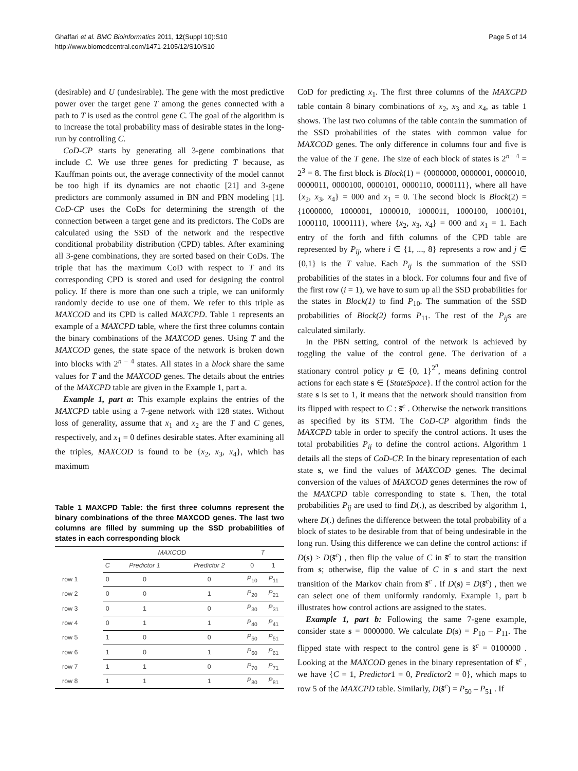Ghaffari et al. BMC Bioinformatics 2011, 12(Suppl 10):S10
http://www.biomedcentral.com/1471-2105/12/S10/S10
Page 5 of 14
(desirable) and U (undesirable). The gene with the most predictive power over the target gene T among the genes connected with a path to T is used as the control gene C. The goal of the algorithm is to increase the total probability mass of desirable states in the long-run by controlling C.
CoD-CP starts by generating all 3-gene combinations that include C. We use three genes for predicting T because, as Kauffman points out, the average connectivity of the model cannot be too high if its dynamics are not chaotic [21] and 3-gene predictors are commonly assumed in BN and PBN modeling [1]. CoD-CP uses the CoDs for determining the strength of the connection between a target gene and its predictors. The CoDs are calculated using the SSD of the network and the respective conditional probability distribution (CPD) tables. After examining all 3-gene combinations, they are sorted based on their CoDs. The triple that has the maximum CoD with respect to T and its corresponding CPD is stored and used for designing the control policy. If there is more than one such a triple, we can uniformly randomly decide to use one of them. We refer to this triple as MAXCOD and its CPD is called MAXCPD. Table 1 represents an example of a MAXCPD table, where the first three columns contain the binary combinations of the MAXCOD genes. Using T and the MAXCOD genes, the state space of the network is broken down into blocks with 2<sup>n − 4</sup> states. All states in a block share the same values for T and the MAXCOD genes. The details about the entries of the MAXCPD table are given in the Example 1, part a.
Example 1, part a: This example explains the entries of the MAXCPD table using a 7-gene network with 128 states. Without loss of generality, assume that x<sub>1</sub> and x<sub>2</sub> are the T and C genes, respectively, and x<sub>1</sub> = 0 defines desirable states. After examining all the triples, MAXCOD is found to be {x<sub>2</sub>, x<sub>3</sub>, x<sub>4</sub>}, which has maximum
Table 1 MAXCPD Table: the first three columns represent the binary combinations of the three MAXCOD genes. The last two columns are filled by summing up the SSD probabilities of states in each corresponding block
| | MAXCOD | | | T | |
| --- | --- | --- | --- | --- | --- |
| | C | Predictor 1 | Predictor 2 | 0 | 1 |
| row 1 | 0 | 0 | 0 | P<sub>10</sub> | P<sub>11</sub> |
| row 2 | 0 | 0 | 1 | P<sub>20</sub> | P<sub>21</sub> |
| row 3 | 0 | 1 | 0 | P<sub>30</sub> | P<sub>31</sub> |
| row 4 | 0 | 1 | 1 | P<sub>40</sub> | P<sub>41</sub> |
| row 5 | 1 | 0 | 0 | P<sub>50</sub> | P<sub>51</sub> |
| row 6 | 1 | 0 | 1 | P<sub>60</sub> | P<sub>61</sub> |
| row 7 | 1 | 1 | 0 | P<sub>70</sub> | P<sub>71</sub> |
| row 8 | 1 | 1 | 1 | P<sub>80</sub> | P<sub>81</sub> |
CoD for predicting x<sub>1</sub>. The first three columns of the MAXCPD table contain 8 binary combinations of x<sub>2</sub>, x<sub>3</sub> and x<sub>4</sub>, as table 1 shows. The last two columns of the table contain the summation of the SSD probabilities of the states with common value for MAXCOD genes. The only difference in columns four and five is the value of the T gene. The size of each block of states is 2<sup>n− 4</sup> = 2<sup>3</sup> = 8. The first block is Block(1) = {0000000, 0000001, 0000010, 0000011, 0000100, 0000101, 0000110, 0000111}, where all have {x<sub>2</sub>, x<sub>3</sub>, x<sub>4</sub>} = 000 and x<sub>1</sub> = 0. The second block is Block(2) = {1000000, 1000001, 1000010, 1000011, 1000100, 1000101, 1000110, 1000111}, where {x<sub>2</sub>, x<sub>3</sub>, x<sub>4</sub>} = 000 and x<sub>1</sub> = 1. Each entry of the forth and fifth columns of the CPD table are represented by P<sub>ij</sub>, where i ∈ {1, ..., 8} represents a row and j ∈ {0,1} is the T value. Each P<sub>ij</sub> is the summation of the SSD probabilities of the states in a block. For columns four and five of the first row (i = 1), we have to sum up all the SSD probabilities for the states in Block(1) to find P<sub>10</sub>. The summation of the SSD probabilities of Block(2) forms P<sub>11</sub>. The rest of the P<sub>ij</sub>s are calculated similarly.
In the PBN setting, control of the network is achieved by toggling the value of the control gene. The derivation of a stationary control policy μ ∈ {0, 1}<sup>2<sup>n</sup></sup>, means defining control actions for each state s ∈ {StateSpace}. If the control action for the state s is set to 1, it means that the network should transition from its flipped with respect to C : s̃<sup>c</sup> . Otherwise the network transitions as specified by its STM. The CoD-CP algorithm finds the MAXCPD table in order to specify the control actions. It uses the total probabilities P<sub>ij</sub> to define the control actions. Algorithm 1 details all the steps of CoD-CP. In the binary representation of each state s, we find the values of MAXCOD genes. The decimal conversion of the values of MAXCOD genes determines the row of the MAXCPD table corresponding to state s. Then, the total probabilities P<sub>ij</sub> are used to find D(.), as described by algorithm 1, where D(.) defines the difference between the total probability of a block of states to be desirable from that of being undesirable in the long run. Using this difference we can define the control actions: if D(s) > D(s̃<sup>c</sup>) , then flip the value of C in s̃<sup>c</sup> to start the transition from s; otherwise, flip the value of C in s and start the next transition of the Markov chain from s̃<sup>c</sup> . If D(s) = D(s̃<sup>c</sup>) , then we can select one of them uniformly randomly. Example 1, part b illustrates how control actions are assigned to the states.
Example 1, part b: Following the same 7-gene example, consider state s = 0000000. We calculate D(s) = P<sub>10</sub> – P<sub>11</sub>. The flipped state with respect to the control gene is s̃<sup>c</sup> = 0100000 . Looking at the MAXCOD genes in the binary representation of s̃<sup>c</sup> , we have {C = 1, Predictor1 = 0, Predictor2 = 0}, which maps to row 5 of the MAXCPD table. Similarly, D(s̃<sup>c</sup>) = P<sub>50</sub> – P<sub>51</sub> . If